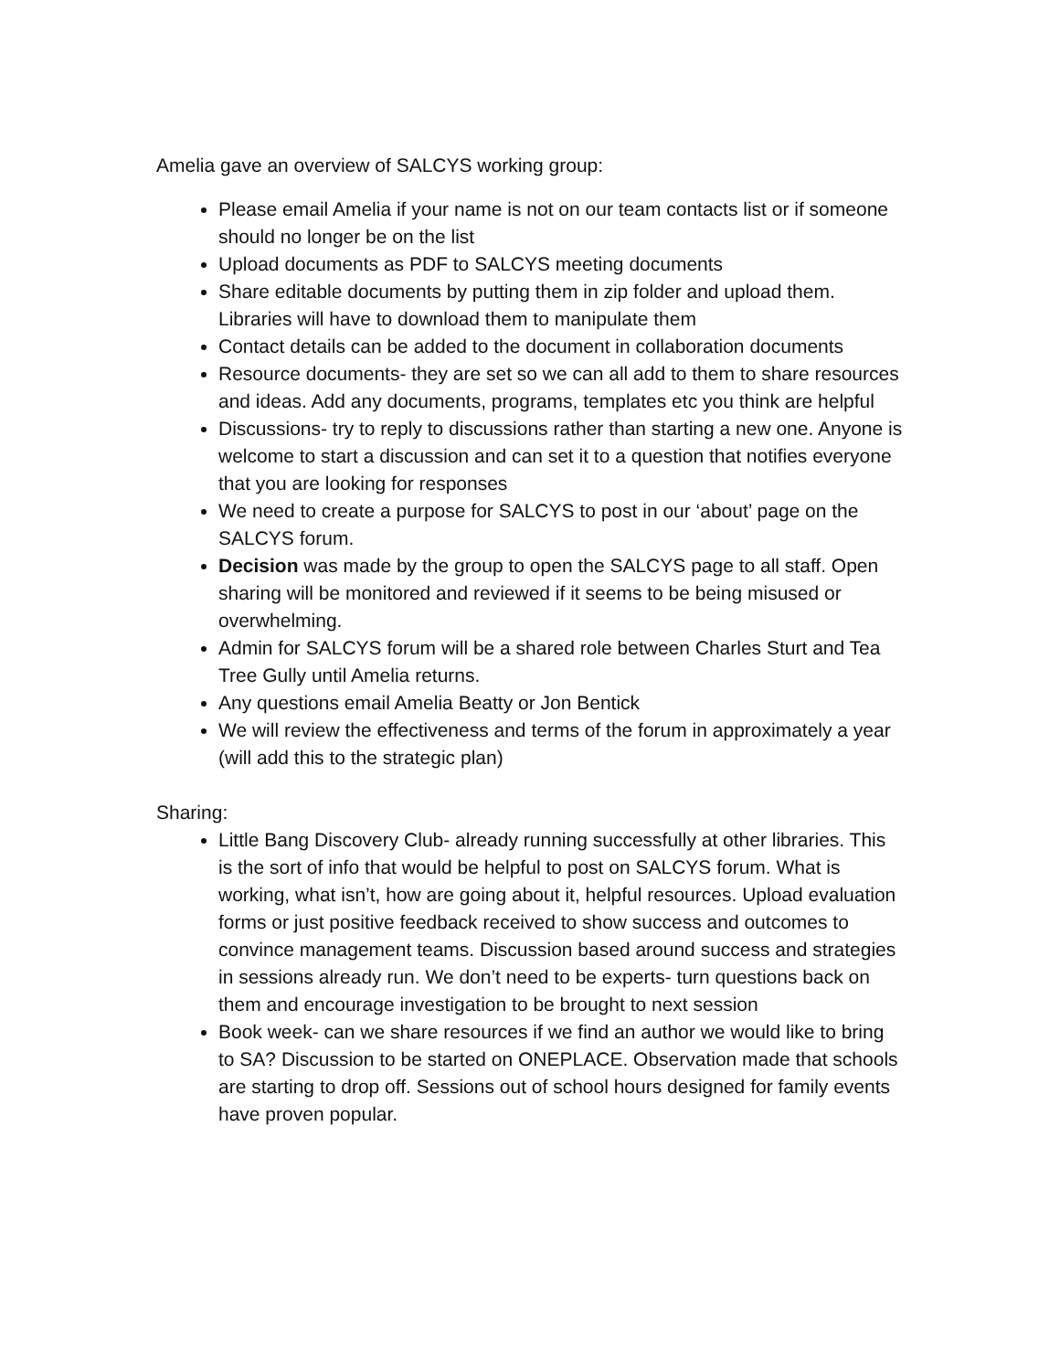Amelia gave an overview of SALCYS working group:
Please email Amelia if your name is not on our team contacts list or if someone should no longer be on the list
Upload documents as PDF to SALCYS meeting documents
Share editable documents by putting them in zip folder and upload them. Libraries will have to download them to manipulate them
Contact details can be added to the document in collaboration documents
Resource documents- they are set so we can all add to them to share resources and ideas. Add any documents, programs, templates etc you think are helpful
Discussions- try to reply to discussions rather than starting a new one. Anyone is welcome to start a discussion and can set it to a question that notifies everyone that you are looking for responses
We need to create a purpose for SALCYS to post in our ‘about’ page on the SALCYS forum.
Decision was made by the group to open the SALCYS page to all staff. Open sharing will be monitored and reviewed if it seems to be being misused or overwhelming.
Admin for SALCYS forum will be a shared role between Charles Sturt and Tea Tree Gully until Amelia returns.
Any questions email Amelia Beatty or Jon Bentick
We will review the effectiveness and terms of the forum in approximately a year (will add this to the strategic plan)
Sharing:
Little Bang Discovery Club- already running successfully at other libraries. This is the sort of info that would be helpful to post on SALCYS forum. What is working, what isn’t, how are going about it, helpful resources. Upload evaluation forms or just positive feedback received to show success and outcomes to convince management teams. Discussion based around success and strategies in sessions already run. We don’t need to be experts- turn questions back on them and encourage investigation to be brought to next session
Book week- can we share resources if we find an author we would like to bring to SA? Discussion to be started on ONEPLACE. Observation made that schools are starting to drop off. Sessions out of school hours designed for family events have proven popular.